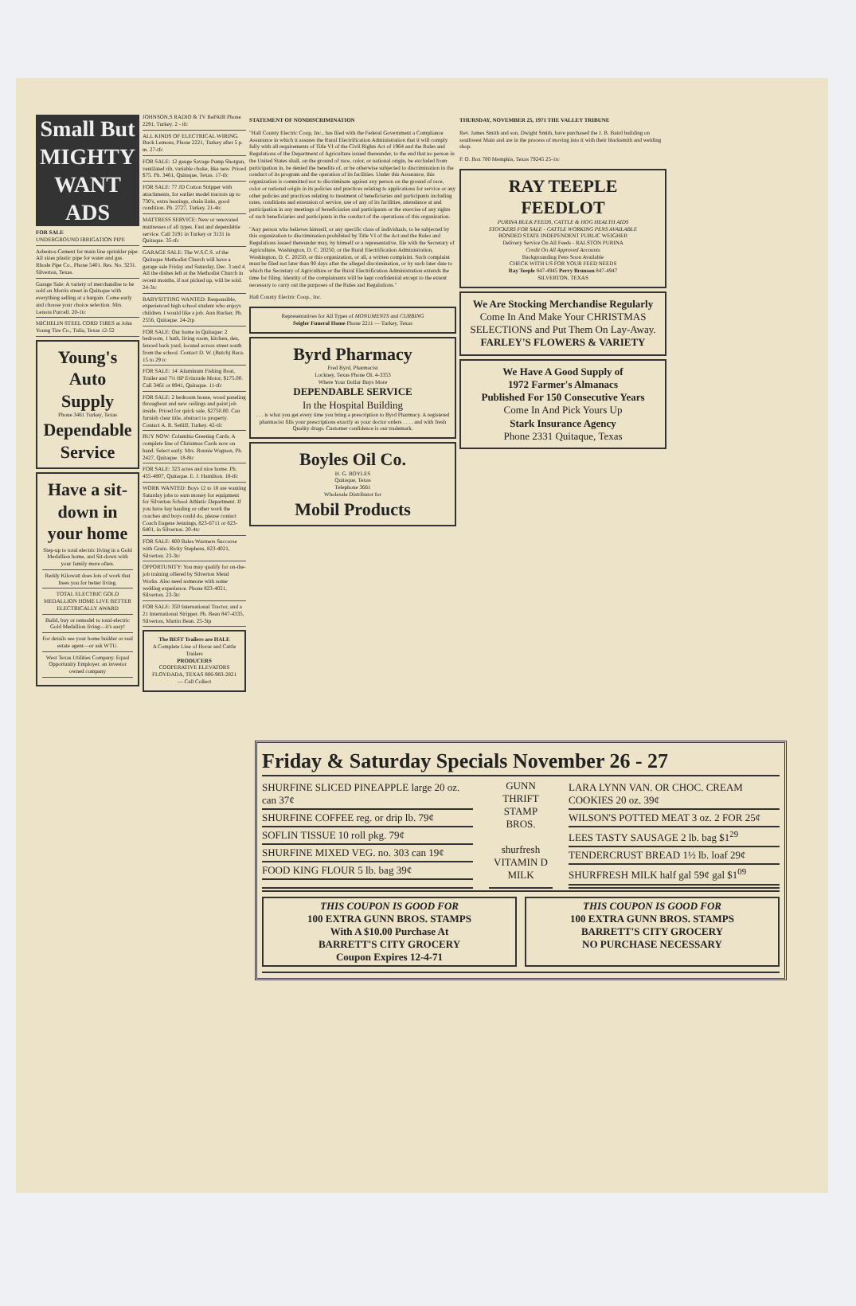Small But MIGHTY WANT ADS
FOR SALE
UNDERGROUND IRRIGATION PIPE
Asbestos-Cement for main line sprinkler pipe. All sizes plastic pipe for water and gas. Rhode Pipe Co., Phone 5401. Res. No. 3231. Silverton, Texas.
Garage Sale: A variety of merchandise to be sold on Morris street in Quitaque with everything selling at a bargain. Come early and choose your choice selection. Mrs. Lenora Purcell. 20-1tc
MICHELIN STEEL CORD TIRES at John Young Tire Co., Tulia, Texas 12-52
Young's Auto Supply
Phone 3461 Turkey, Texas
Dependable Service
Have a sit-down in your home
Step-up to total electric living in a Gold Medallion home, and Sit-down with your family more often.
Reddy Kilowatt does lots of work that frees you for better living.
TOTAL ELECTRIC GOLD MEDALLION HOME LIVE BETTER ELECTRICALLY AWARD
Build, buy or remodel to total-electric Gold Medallion living—it's easy!
For details see your home builder or real estate agent—or ask WTU.
West Texas Utilities Company. Equal Opportunity Employer. an investor owned company
JOHNSON,S RADIO & TV RePAIR Phone 2291, Turkey. 2 - tfc
ALL KINDS OF ELECTRICAL WIRING. Buck Lemons, Phone 2221, Turkey after 5 p. m. 27-tfc
FOR SALE: 12 gauge Savage Pump Shotgun, ventilated rib, variable choke, like new. Priced $75. Ph. 3461, Quitaque, Texas. 17-tfc
FOR SALE: 77 JD Cotton Stripper with attachments, for earlier model tractors up to 730's, extra bearings, chain links, good condition. Ph. 2727, Turkey. 21-4tc
MATTRESS SERVICE: New or renovated mattresses of all types. Fast and dependable service. Call 3191 in Turkey or 3131 in Quitaque. 35-tfc
GARAGE SALE: The W.S.C.S. of the Quitaque Methodist Church will have a garage sale Friday and Saturday, Dec. 3 and 4. All the dishes left at the Methodist Church in recent months, if not picked up, will be sold. 24-3tc
BABYSITTING WANTED: Responsible, experienced high school student who enjoys children. I would like a job. Ann Rucker, Ph. 2556, Quitaque. 24-2tp
FOR SALE: Our home in Quitaque: 2 bedroom, 1 bath, living room, kitchen, den, fenced back yard, located across street south from the school. Contact D. W. (Butch) Baca. 15 to 29 tc
FOR SALE: 14' Aluminum Fishing Boat, Trailer and 7½ HP Evinrude Motor, $175.00. Call 3461 or 8941, Quitaque. 11-tfc
FOR SALE: 2 bedroom house, wood paneling throughout and new ceilings and paint job inside. Priced for quick sale, $2750.00. Can furnish clear title, abstract to property. Contact A. R. Setliff, Turkey. 42-tfc
BUY NOW: Columbia Greeting Cards. A complete line of Christmas Cards now on hand. Select early. Mrs. Bonnie Wagnon, Ph. 2427, Quitaque. 18-8tc
FOR SALE: 323 acres and nice home. Ph. 455-4807, Quitaque. E. J. Hamilton. 18-tfc
WORK WANTED: Boys 12 to 18 are wanting Saturday jobs to earn money for equipment for Silverton School Athletic Department. If you have hay hauling or other work the coaches and boys could do, please contact Coach Eugene Jennings, 823-6711 or 823-6401, in Silverton. 20-4tc
FOR SALE: 800 Bales Warrners Succorse with Grain. Ricky Stephens, 823-4021, Silverton. 23-3tc
OPPORTUNITY: You may qualify for on-the-job training offered by Silverton Metal Works. Also need someone with some welding experience. Phone 823-4021, Silverton. 23-3tc
FOR SALE: 350 International Tractor, and a 21 International Stripper. Ph. Bean 847-4335, Silverton, Martin Bean. 25-3tp
The BEST Trailers are HALE
A Complete Line of Horse and Cattle Trailers
PRODUCERS
COOPERATIVE ELEVATORS FLOYDADA, TEXAS 806-983-2821 — Call Collect
STATEMENT OF NONDISCRIMINATION
"Hall County Electric Coop, Inc., has filed with the Federal Government a Compliance Assurance in which it assures the Rural Electrification Administration that it will comply fully with all requirements of Title VI of the Civil Rights Act of 1964 and the Rules and Regulations of the Department of Agriculture issued thereunder, to the end that no person in the United States shall, on the ground of race, color, or national origin, be excluded from participation in, be denied the benefits of, or be otherwise subjected to discrimination in the conduct of its program and the operation of its facilities. Under this Assurance, this organization is committed not to discriminate against any person on the ground of race, color or national origin in its policies and practices relating to applications for service or any other policies and practices relating to treatment of beneficiaries and participants including rates, conditions and extension of service, use of any of its facilities, attendance at and participation in any meetings of beneficiaries and participants or the exercise of any rights of such beneficiaries and participants in the conduct of the operations of this organization.
"Any person who believes himself, or any specific class of individuals, to be subjected by this organization to discrimination prohibited by Title VI of the Act and the Rules and Regulations issued thereunder may, by himself or a representative, file with the Secretary of Agriculture, Washington, D. C. 20250, or the Rural Electrification Administration, Washington, D. C. 20250, or this organization, or all, a written complaint. Such complaint must be filed not later than 90 days after the alleged discrimination, or by such later date to which the Secretary of Agriculture or the Rural Electrification Administration extends the time for filing. Identity of the complainants will be kept confidential except to the extent necessary to carry out the purposes of the Rules and Regulations."
Hall County Electric Coop., Inc.
Representatives for All Types of MONUMENTS and CURBING
Seigler Funeral Home Phone 2211 — Turkey, Texas
Byrd Pharmacy
Fred Byrd, Pharmacist
Lockney, Texas Phone OL 4-3353
Where Your Dollar Buys More
DEPENDABLE SERVICE
In the Hospital Building
. . . is what you get every time you bring a prescription to Byrd Pharmacy. A registered pharmacist fills your prescriptions exactly as your doctor orders . . . . and with fresh Quality drugs. Customer confidence is our trademark.
Boyles Oil Co.
H. G. BOYLES
Quitaque, Texas
Telephone 3661
Wholesale Distributor for
Mobil Products
THURSDAY, NOVEMBER 25, 1971 THE VALLEY TRIBUNE
Rev. James Smith and son, Dwight Smith, have purchased the J. B. Baird building on southwest Main and are in the process of moving into it with their blacksmith and welding shop.
P. O. Box 700 Memphis, Texas 79245 25-1tc
RAY TEEPLE FEEDLOT
PURINA BULK FEEDS, CATTLE & HOG HEALTH AIDS
STOCKERS FOR SALE - CATTLE WORKING PENS AVAILABLE
BONDED STATE INDEPENDENT PUBLIC WEIGHER
Delivery Service On All Feeds - RALSTON PURINA
Credit On All Approved Accounts
Backgrounding Pens Soon Available
CHECK WITH US FOR YOUR FEED NEEDS
Ray Teeple 847-4945 Perry Brunson 847-4947
SILVERTON, TEXAS
We Are Stocking Merchandise Regularly
Come In And Make Your CHRISTMAS SELECTIONS and Put Them On Lay-Away.
FARLEY'S FLOWERS & VARIETY
We Have A Good Supply of
1972 Farmer's Almanacs
Published For 150 Consecutive Years
Come In And Pick Yours Up
Stark Insurance Agency
Phone 2331 Quitaque, Texas
Friday & Saturday Specials November 26 - 27
SHURFINE SLICED PINEAPPLE large 20 oz. can 37¢
SHURFINE COFFEE reg. or drip lb. 79¢
SOFLIN TISSUE 10 roll pkg. 79¢
SHURFINE MIXED VEG. no. 303 can 19¢
FOOD KING FLOUR 5 lb. bag 39¢
GUNN THRIFT STAMP BROS.
shurfresh VITAMIN D MILK
LARA LYNN VAN. OR CHOC. CREAM COOKIES 20 oz. 39¢
WILSON'S POTTED MEAT 3 oz. 2 FOR 25¢
LEES TASTY SAUSAGE 2 lb. bag $1<sup>29</sup>
TENDERCRUST BREAD 1½ lb. loaf 29¢
SHURFRESH MILK half gal 59¢ gal $1<sup>09</sup>
THIS COUPON IS GOOD FOR
100 EXTRA GUNN BROS. STAMPS
With A $10.00 Purchase At
BARRETT'S CITY GROCERY
Coupon Expires 12-4-71
THIS COUPON IS GOOD FOR
100 EXTRA GUNN BROS. STAMPS
BARRETT'S CITY GROCERY
NO PURCHASE NECESSARY